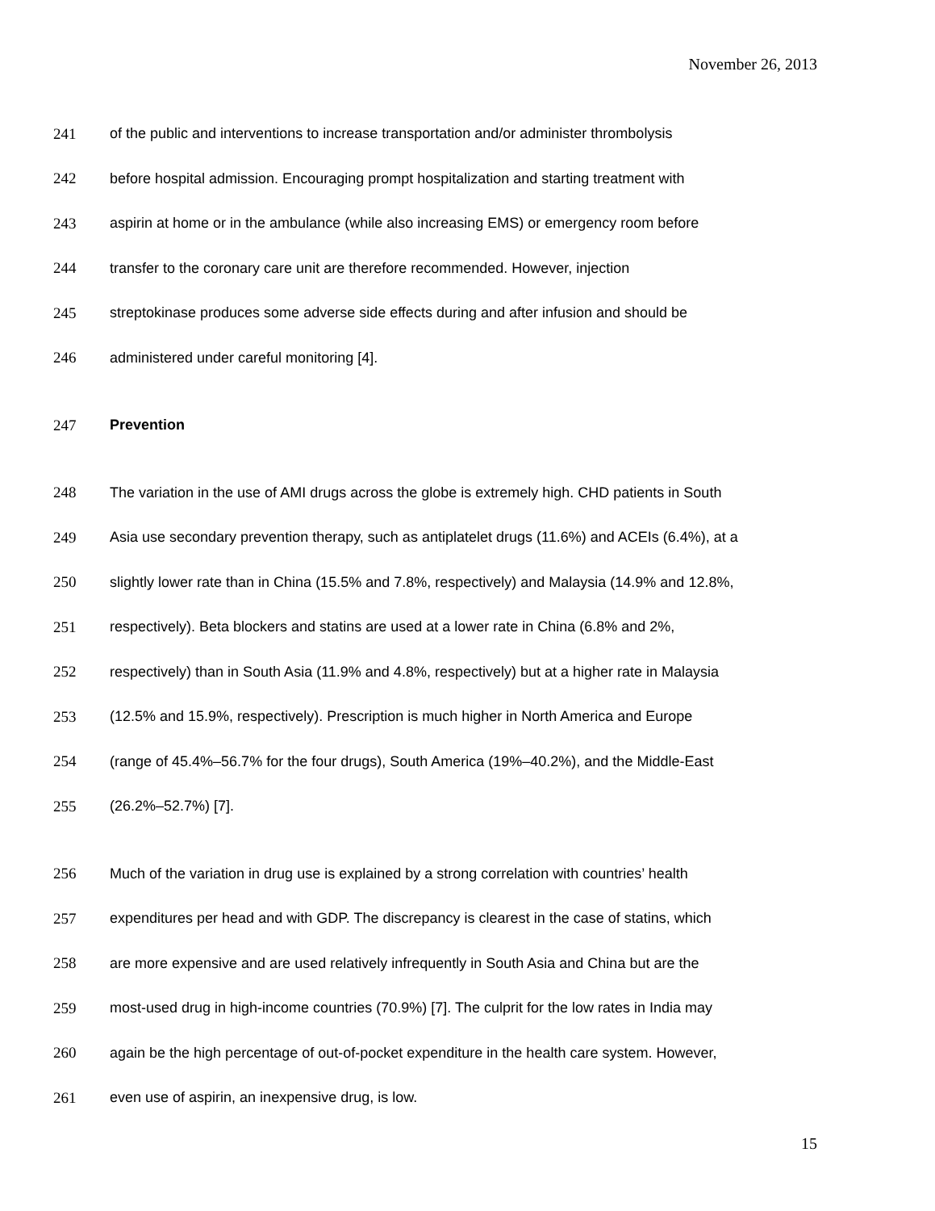November 26, 2013
241 of the public and interventions to increase transportation and/or administer thrombolysis
242 before hospital admission. Encouraging prompt hospitalization and starting treatment with
243 aspirin at home or in the ambulance (while also increasing EMS) or emergency room before
244 transfer to the coronary care unit are therefore recommended. However, injection
245 streptokinase produces some adverse side effects during and after infusion and should be
246 administered under careful monitoring [4].
247 Prevention
248 The variation in the use of AMI drugs across the globe is extremely high. CHD patients in South
249 Asia use secondary prevention therapy, such as antiplatelet drugs (11.6%) and ACEIs (6.4%), at a
250 slightly lower rate than in China (15.5% and 7.8%, respectively) and Malaysia (14.9% and 12.8%,
251 respectively). Beta blockers and statins are used at a lower rate in China (6.8% and 2%,
252 respectively) than in South Asia (11.9% and 4.8%, respectively) but at a higher rate in Malaysia
253 (12.5% and 15.9%, respectively). Prescription is much higher in North America and Europe
254 (range of 45.4%–56.7% for the four drugs), South America (19%–40.2%), and the Middle-East
255 (26.2%–52.7%) [7].
256 Much of the variation in drug use is explained by a strong correlation with countries’ health
257 expenditures per head and with GDP. The discrepancy is clearest in the case of statins, which
258 are more expensive and are used relatively infrequently in South Asia and China but are the
259 most-used drug in high-income countries (70.9%) [7]. The culprit for the low rates in India may
260 again be the high percentage of out-of-pocket expenditure in the health care system. However,
261 even use of aspirin, an inexpensive drug, is low.
15